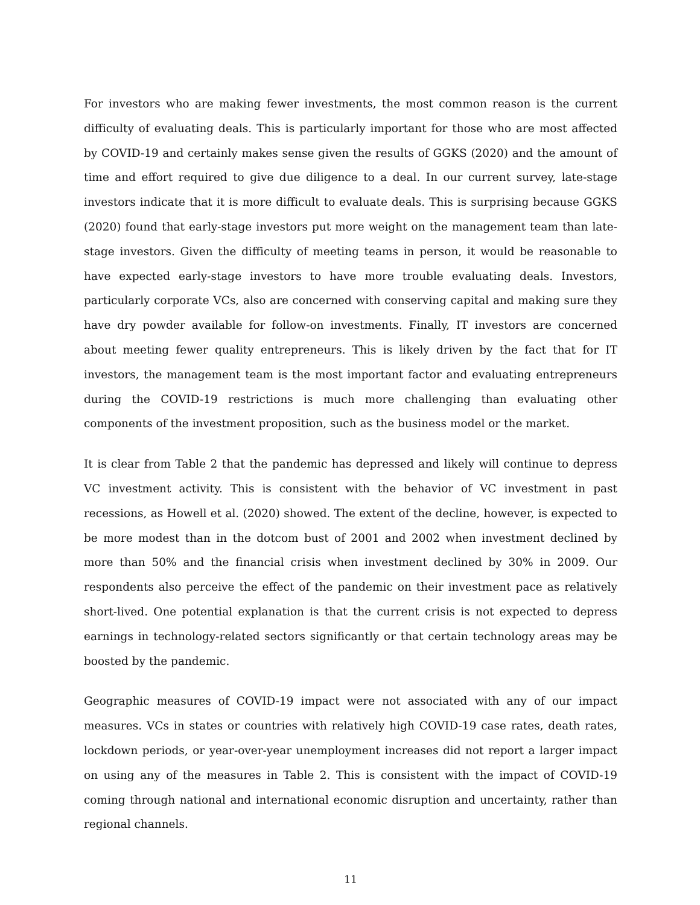For investors who are making fewer investments, the most common reason is the current difficulty of evaluating deals. This is particularly important for those who are most affected by COVID-19 and certainly makes sense given the results of GGKS (2020) and the amount of time and effort required to give due diligence to a deal. In our current survey, late-stage investors indicate that it is more difficult to evaluate deals. This is surprising because GGKS (2020) found that early-stage investors put more weight on the management team than late-stage investors. Given the difficulty of meeting teams in person, it would be reasonable to have expected early-stage investors to have more trouble evaluating deals. Investors, particularly corporate VCs, also are concerned with conserving capital and making sure they have dry powder available for follow-on investments. Finally, IT investors are concerned about meeting fewer quality entrepreneurs. This is likely driven by the fact that for IT investors, the management team is the most important factor and evaluating entrepreneurs during the COVID-19 restrictions is much more challenging than evaluating other components of the investment proposition, such as the business model or the market.
It is clear from Table 2 that the pandemic has depressed and likely will continue to depress VC investment activity. This is consistent with the behavior of VC investment in past recessions, as Howell et al. (2020) showed. The extent of the decline, however, is expected to be more modest than in the dotcom bust of 2001 and 2002 when investment declined by more than 50% and the financial crisis when investment declined by 30% in 2009. Our respondents also perceive the effect of the pandemic on their investment pace as relatively short-lived. One potential explanation is that the current crisis is not expected to depress earnings in technology-related sectors significantly or that certain technology areas may be boosted by the pandemic.
Geographic measures of COVID-19 impact were not associated with any of our impact measures. VCs in states or countries with relatively high COVID-19 case rates, death rates, lockdown periods, or year-over-year unemployment increases did not report a larger impact on using any of the measures in Table 2. This is consistent with the impact of COVID-19 coming through national and international economic disruption and uncertainty, rather than regional channels.
11